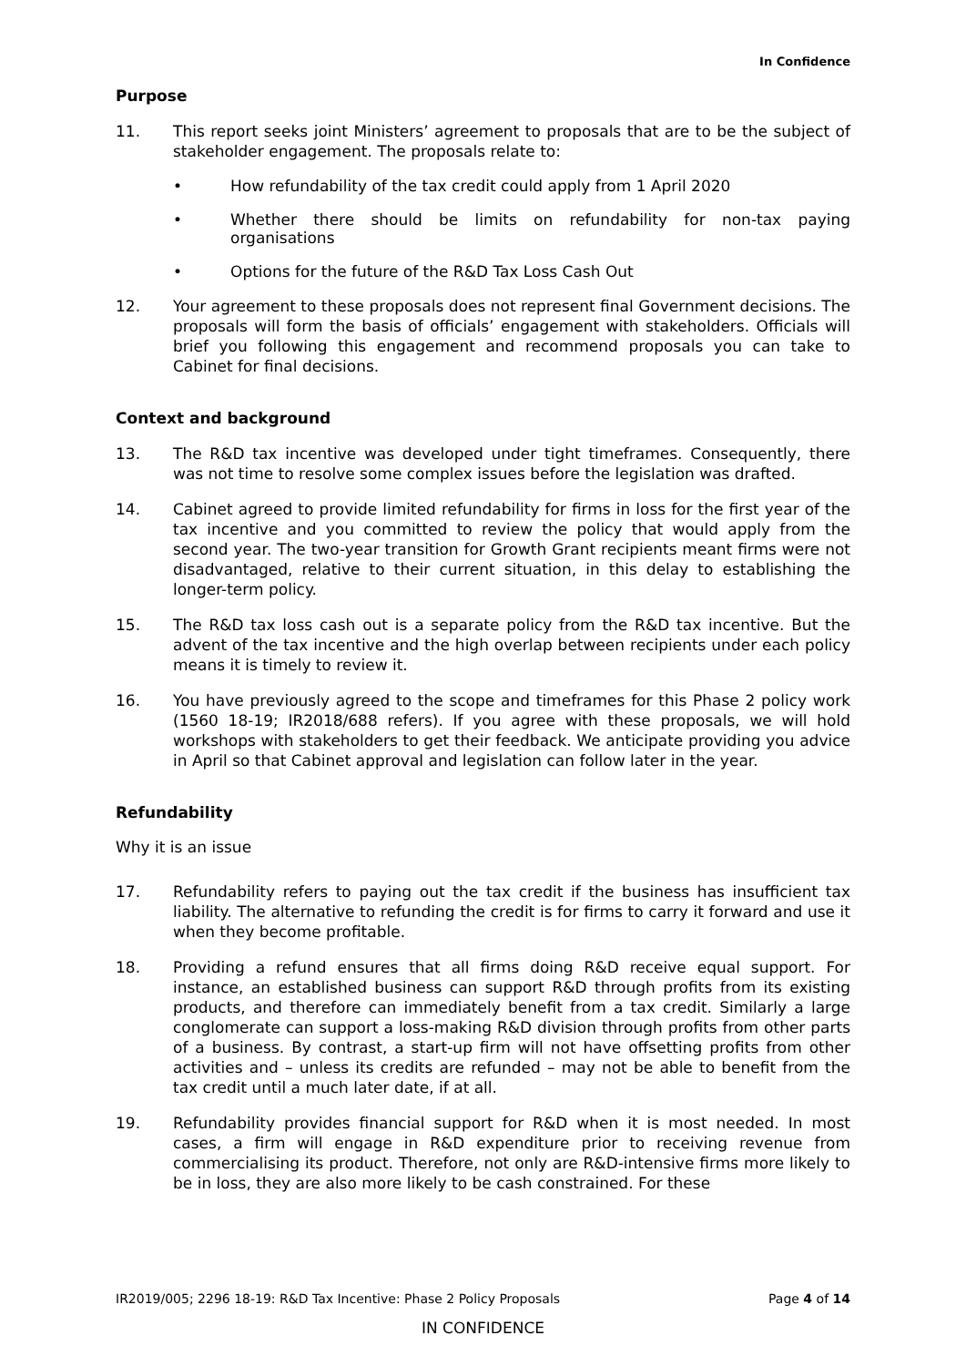In Confidence
Purpose
11. This report seeks joint Ministers’ agreement to proposals that are to be the subject of stakeholder engagement. The proposals relate to:
• How refundability of the tax credit could apply from 1 April 2020
• Whether there should be limits on refundability for non-tax paying organisations
• Options for the future of the R&D Tax Loss Cash Out
12. Your agreement to these proposals does not represent final Government decisions. The proposals will form the basis of officials’ engagement with stakeholders. Officials will brief you following this engagement and recommend proposals you can take to Cabinet for final decisions.
Context and background
13. The R&D tax incentive was developed under tight timeframes. Consequently, there was not time to resolve some complex issues before the legislation was drafted.
14. Cabinet agreed to provide limited refundability for firms in loss for the first year of the tax incentive and you committed to review the policy that would apply from the second year. The two-year transition for Growth Grant recipients meant firms were not disadvantaged, relative to their current situation, in this delay to establishing the longer-term policy.
15. The R&D tax loss cash out is a separate policy from the R&D tax incentive. But the advent of the tax incentive and the high overlap between recipients under each policy means it is timely to review it.
16. You have previously agreed to the scope and timeframes for this Phase 2 policy work (1560 18-19; IR2018/688 refers). If you agree with these proposals, we will hold workshops with stakeholders to get their feedback. We anticipate providing you advice in April so that Cabinet approval and legislation can follow later in the year.
Refundability
Why it is an issue
17. Refundability refers to paying out the tax credit if the business has insufficient tax liability. The alternative to refunding the credit is for firms to carry it forward and use it when they become profitable.
18. Providing a refund ensures that all firms doing R&D receive equal support. For instance, an established business can support R&D through profits from its existing products, and therefore can immediately benefit from a tax credit. Similarly a large conglomerate can support a loss-making R&D division through profits from other parts of a business. By contrast, a start-up firm will not have offsetting profits from other activities and – unless its credits are refunded – may not be able to benefit from the tax credit until a much later date, if at all.
19. Refundability provides financial support for R&D when it is most needed. In most cases, a firm will engage in R&D expenditure prior to receiving revenue from commercialising its product. Therefore, not only are R&D-intensive firms more likely to be in loss, they are also more likely to be cash constrained. For these
IR2019/005; 2296 18-19: R&D Tax Incentive: Phase 2 Policy Proposals Page 4 of 14
IN CONFIDENCE